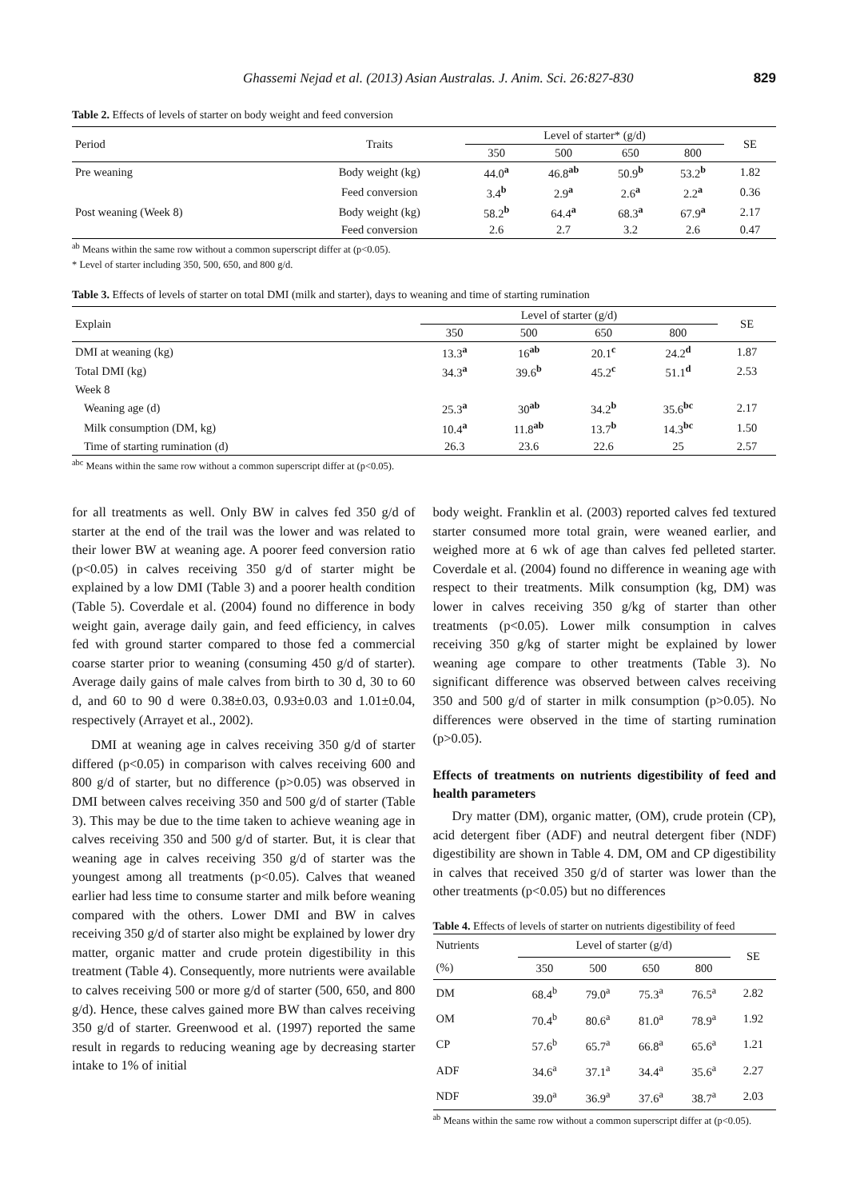Ghassemi Nejad et al. (2013) Asian Australas. J. Anim. Sci. 26:827-830 829
Table 2. Effects of levels of starter on body weight and feed conversion
| Period | Traits | Level of starter* (g/d) | | | | SE |
| | | 350 | 500 | 650 | 800 | |
| Pre weaning | Body weight (kg) | 44.0<sup>a</sup> | 46.8<sup>ab</sup> | 50.9<sup>b</sup> | 53.2<sup>b</sup> | 1.82 |
| | Feed conversion | 3.4<sup>b</sup> | 2.9<sup>a</sup> | 2.6<sup>a</sup> | 2.2<sup>a</sup> | 0.36 |
| Post weaning (Week 8) | Body weight (kg) | 58.2<sup>b</sup> | 64.4<sup>a</sup> | 68.3<sup>a</sup> | 67.9<sup>a</sup> | 2.17 |
| | Feed conversion | 2.6 | 2.7 | 3.2 | 2.6 | 0.47 |
<sup>ab</sup> Means within the same row without a common superscript differ at (p<0.05).
* Level of starter including 350, 500, 650, and 800 g/d.
Table 3. Effects of levels of starter on total DMI (milk and starter), days to weaning and time of starting rumination
| Explain | Level of starter (g/d) | | | | SE |
| | 350 | 500 | 650 | 800 | |
| DMI at weaning (kg) | 13.3<sup>a</sup> | 16<sup>ab</sup> | 20.1<sup>c</sup> | 24.2<sup>d</sup> | 1.87 |
| Total DMI (kg) | 34.3<sup>a</sup> | 39.6<sup>b</sup> | 45.2<sup>c</sup> | 51.1<sup>d</sup> | 2.53 |
| Week 8 | | | | | |
| Weaning age (d) | 25.3<sup>a</sup> | 30<sup>ab</sup> | 34.2<sup>b</sup> | 35.6<sup>bc</sup> | 2.17 |
| Milk consumption (DM, kg) | 10.4<sup>a</sup> | 11.8<sup>ab</sup> | 13.7<sup>b</sup> | 14.3<sup>bc</sup> | 1.50 |
| Time of starting rumination (d) | 26.3 | 23.6 | 22.6 | 25 | 2.57 |
<sup>abc</sup> Means within the same row without a common superscript differ at (p<0.05).
for all treatments as well. Only BW in calves fed 350 g/d of starter at the end of the trail was the lower and was related to their lower BW at weaning age. A poorer feed conversion ratio (p<0.05) in calves receiving 350 g/d of starter might be explained by a low DMI (Table 3) and a poorer health condition (Table 5). Coverdale et al. (2004) found no difference in body weight gain, average daily gain, and feed efficiency, in calves fed with ground starter compared to those fed a commercial coarse starter prior to weaning (consuming 450 g/d of starter). Average daily gains of male calves from birth to 30 d, 30 to 60 d, and 60 to 90 d were 0.38±0.03, 0.93±0.03 and 1.01±0.04, respectively (Arrayet et al., 2002).
DMI at weaning age in calves receiving 350 g/d of starter differed (p<0.05) in comparison with calves receiving 600 and 800 g/d of starter, but no difference (p>0.05) was observed in DMI between calves receiving 350 and 500 g/d of starter (Table 3). This may be due to the time taken to achieve weaning age in calves receiving 350 and 500 g/d of starter. But, it is clear that weaning age in calves receiving 350 g/d of starter was the youngest among all treatments (p<0.05). Calves that weaned earlier had less time to consume starter and milk before weaning compared with the others. Lower DMI and BW in calves receiving 350 g/d of starter also might be explained by lower dry matter, organic matter and crude protein digestibility in this treatment (Table 4). Consequently, more nutrients were available to calves receiving 500 or more g/d of starter (500, 650, and 800 g/d). Hence, these calves gained more BW than calves receiving 350 g/d of starter. Greenwood et al. (1997) reported the same result in regards to reducing weaning age by decreasing starter intake to 1% of initial
body weight. Franklin et al. (2003) reported calves fed textured starter consumed more total grain, were weaned earlier, and weighed more at 6 wk of age than calves fed pelleted starter. Coverdale et al. (2004) found no difference in weaning age with respect to their treatments. Milk consumption (kg, DM) was lower in calves receiving 350 g/kg of starter than other treatments (p<0.05). Lower milk consumption in calves receiving 350 g/kg of starter might be explained by lower weaning age compare to other treatments (Table 3). No significant difference was observed between calves receiving 350 and 500 g/d of starter in milk consumption (p>0.05). No differences were observed in the time of starting rumination (p>0.05).
Effects of treatments on nutrients digestibility of feed and health parameters
Dry matter (DM), organic matter, (OM), crude protein (CP), acid detergent fiber (ADF) and neutral detergent fiber (NDF) digestibility are shown in Table 4. DM, OM and CP digestibility in calves that received 350 g/d of starter was lower than the other treatments (p<0.05) but no differences
Table 4. Effects of levels of starter on nutrients digestibility of feed
| Nutrients | Level of starter (g/d) | | | | SE |
| (%) | 350 | 500 | 650 | 800 | |
| DM | 68.4<sup>b</sup> | 79.0<sup>a</sup> | 75.3<sup>a</sup> | 76.5<sup>a</sup> | 2.82 |
| OM | 70.4<sup>b</sup> | 80.6<sup>a</sup> | 81.0<sup>a</sup> | 78.9<sup>a</sup> | 1.92 |
| CP | 57.6<sup>b</sup> | 65.7<sup>a</sup> | 66.8<sup>a</sup> | 65.6<sup>a</sup> | 1.21 |
| ADF | 34.6<sup>a</sup> | 37.1<sup>a</sup> | 34.4<sup>a</sup> | 35.6<sup>a</sup> | 2.27 |
| NDF | 39.0<sup>a</sup> | 36.9<sup>a</sup> | 37.6<sup>a</sup> | 38.7<sup>a</sup> | 2.03 |
<sup>ab</sup> Means within the same row without a common superscript differ at (p<0.05).